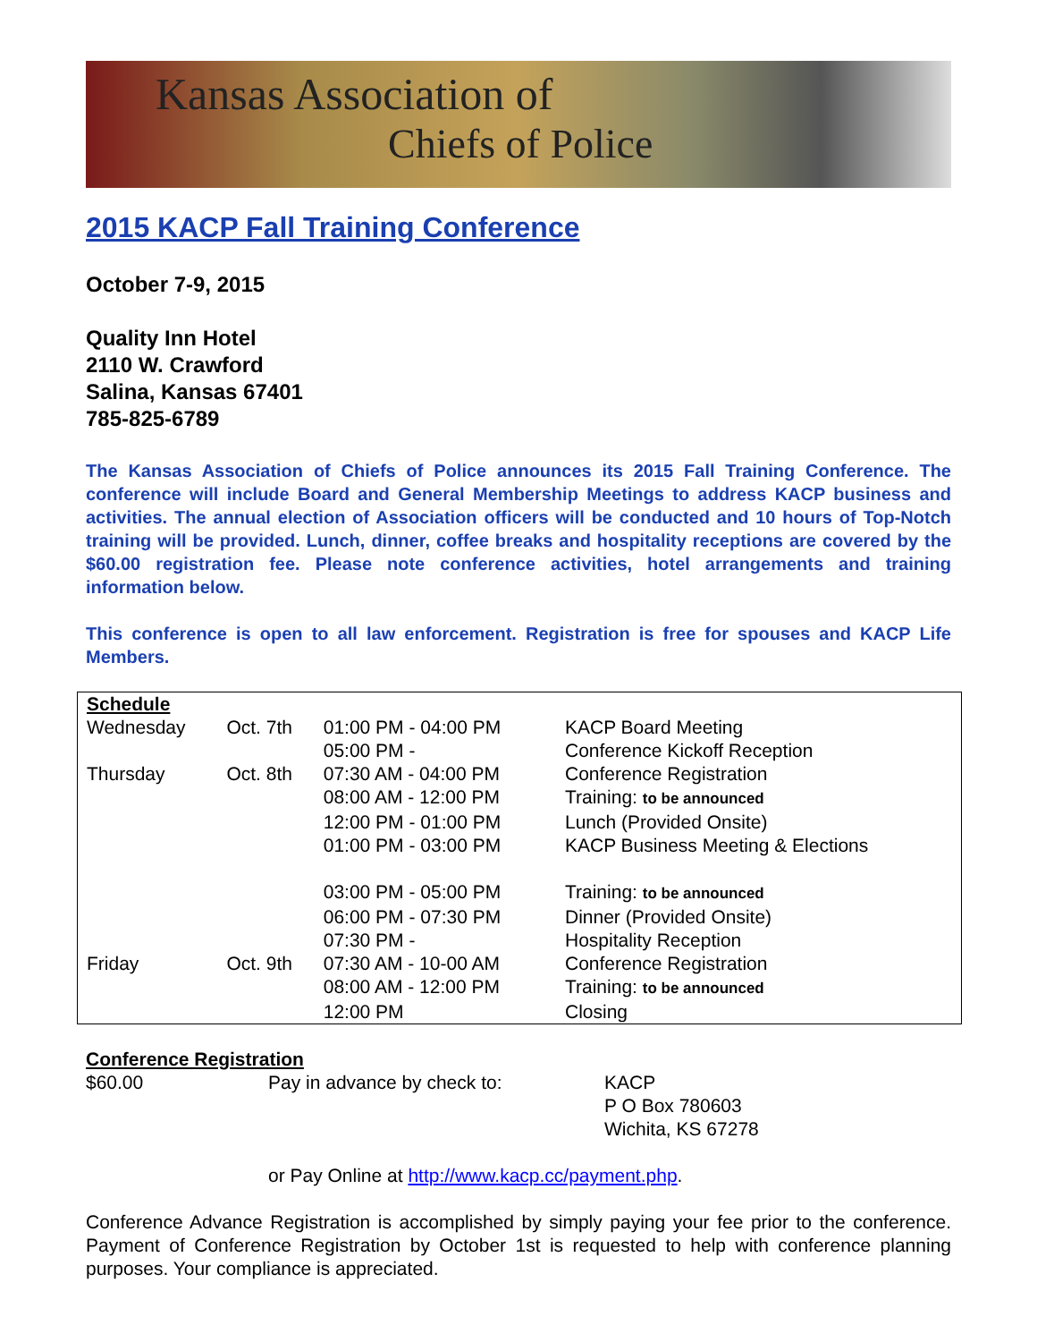Kansas Association of
Chiefs of Police
2015 KACP Fall Training Conference
October 7-9, 2015
Quality Inn Hotel
2110 W. Crawford
Salina, Kansas 67401
785-825-6789
The Kansas Association of Chiefs of Police announces its 2015 Fall Training Conference. The conference will include Board and General Membership Meetings to address KACP business and activities. The annual election of Association officers will be conducted and 10 hours of Top-Notch training will be provided. Lunch, dinner, coffee breaks and hospitality receptions are covered by the $60.00 registration fee. Please note conference activities, hotel arrangements and training information below.
This conference is open to all law enforcement. Registration is free for spouses and KACP Life Members.
| Schedule | | | |
| Wednesday | Oct. 7th | 01:00 PM - 04:00 PM | KACP Board Meeting |
| | | 05:00 PM - | Conference Kickoff Reception |
| Thursday | Oct. 8th | 07:30 AM - 04:00 PM | Conference Registration |
| | | 08:00 AM - 12:00 PM | Training: to be announced |
| | | 12:00 PM - 01:00 PM | Lunch (Provided Onsite) |
| | | 01:00 PM - 03:00 PM | KACP Business Meeting & Elections |
| | | 03:00 PM - 05:00 PM | Training: to be announced |
| | | 06:00 PM - 07:30 PM | Dinner (Provided Onsite) |
| | | 07:30 PM - | Hospitality Reception |
| Friday | Oct. 9th | 07:30 AM - 10-00 AM | Conference Registration |
| | | 08:00 AM - 12:00 PM | Training: to be announced |
| | | 12:00 PM | Closing |
Conference Registration
$60.00 Pay in advance by check to: KACP
P O Box 780603
Wichita, KS 67278
or Pay Online at http://www.kacp.cc/payment.php.
Conference Advance Registration is accomplished by simply paying your fee prior to the conference. Payment of Conference Registration by October 1st is requested to help with conference planning purposes. Your compliance is appreciated.